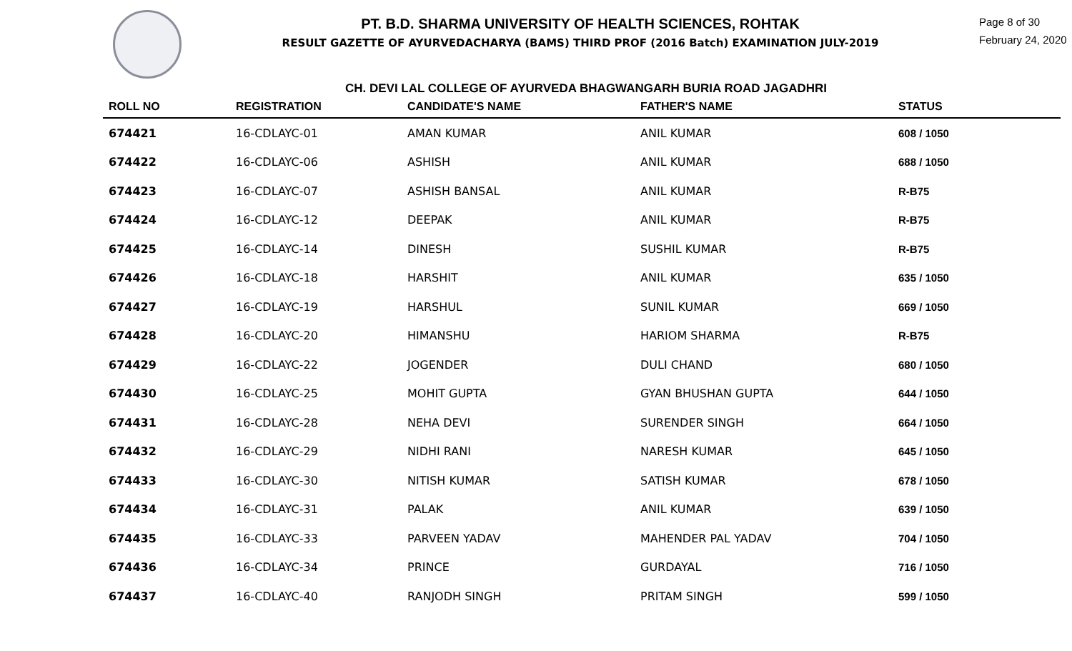PT. B.D. SHARMA UNIVERSITY OF HEALTH SCIENCES, ROHTAK
RESULT GAZETTE OF AYURVEDACHARYA (BAMS) THIRD PROF (2016 Batch) EXAMINATION JULY-2019
Page 8 of 30
February 24, 2020
CH. DEVI LAL COLLEGE OF AYURVEDA BHAGWANGARH BURIA ROAD JAGADHRI
| ROLL NO | REGISTRATION | CANDIDATE'S NAME | FATHER'S NAME | STATUS |
| --- | --- | --- | --- | --- |
| 674421 | 16-CDLAYC-01 | AMAN KUMAR | ANIL KUMAR | 608 / 1050 |
| 674422 | 16-CDLAYC-06 | ASHISH | ANIL KUMAR | 688 / 1050 |
| 674423 | 16-CDLAYC-07 | ASHISH BANSAL | ANIL KUMAR | R-B75 |
| 674424 | 16-CDLAYC-12 | DEEPAK | ANIL KUMAR | R-B75 |
| 674425 | 16-CDLAYC-14 | DINESH | SUSHIL KUMAR | R-B75 |
| 674426 | 16-CDLAYC-18 | HARSHIT | ANIL KUMAR | 635 / 1050 |
| 674427 | 16-CDLAYC-19 | HARSHUL | SUNIL KUMAR | 669 / 1050 |
| 674428 | 16-CDLAYC-20 | HIMANSHU | HARIOM SHARMA | R-B75 |
| 674429 | 16-CDLAYC-22 | JOGENDER | DULI CHAND | 680 / 1050 |
| 674430 | 16-CDLAYC-25 | MOHIT GUPTA | GYAN BHUSHAN GUPTA | 644 / 1050 |
| 674431 | 16-CDLAYC-28 | NEHA DEVI | SURENDER SINGH | 664 / 1050 |
| 674432 | 16-CDLAYC-29 | NIDHI RANI | NARESH KUMAR | 645 / 1050 |
| 674433 | 16-CDLAYC-30 | NITISH KUMAR | SATISH KUMAR | 678 / 1050 |
| 674434 | 16-CDLAYC-31 | PALAK | ANIL KUMAR | 639 / 1050 |
| 674435 | 16-CDLAYC-33 | PARVEEN YADAV | MAHENDER PAL YADAV | 704 / 1050 |
| 674436 | 16-CDLAYC-34 | PRINCE | GURDAYAL | 716 / 1050 |
| 674437 | 16-CDLAYC-40 | RANJODH SINGH | PRITAM SINGH | 599 / 1050 |